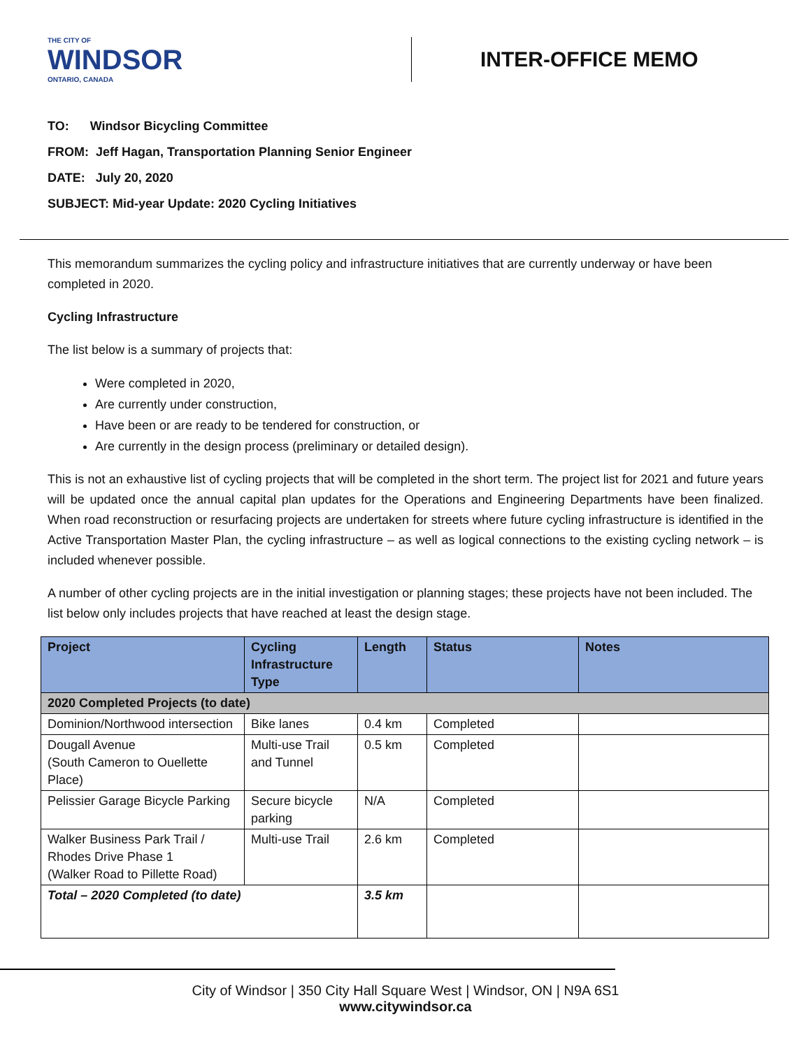THE CITY OF
WINDSOR
ONTARIO, CANADA
INTER-OFFICE MEMO
TO: Windsor Bicycling Committee
FROM: Jeff Hagan, Transportation Planning Senior Engineer
DATE: July 20, 2020
SUBJECT: Mid-year Update: 2020 Cycling Initiatives
This memorandum summarizes the cycling policy and infrastructure initiatives that are currently underway or have been completed in 2020.
Cycling Infrastructure
The list below is a summary of projects that:
Were completed in 2020,
Are currently under construction,
Have been or are ready to be tendered for construction, or
Are currently in the design process (preliminary or detailed design).
This is not an exhaustive list of cycling projects that will be completed in the short term. The project list for 2021 and future years will be updated once the annual capital plan updates for the Operations and Engineering Departments have been finalized. When road reconstruction or resurfacing projects are undertaken for streets where future cycling infrastructure is identified in the Active Transportation Master Plan, the cycling infrastructure – as well as logical connections to the existing cycling network – is included whenever possible.
A number of other cycling projects are in the initial investigation or planning stages; these projects have not been included. The list below only includes projects that have reached at least the design stage.
| Project | Cycling Infrastructure Type | Length | Status | Notes |
| --- | --- | --- | --- | --- |
| 2020 Completed Projects (to date) | | | | |
| Dominion/Northwood intersection | Bike lanes | 0.4 km | Completed | |
| Dougall Avenue (South Cameron to Ouellette Place) | Multi-use Trail and Tunnel | 0.5 km | Completed | |
| Pelissier Garage Bicycle Parking | Secure bicycle parking | N/A | Completed | |
| Walker Business Park Trail / Rhodes Drive Phase 1 (Walker Road to Pillette Road) | Multi-use Trail | 2.6 km | Completed | |
| Total – 2020 Completed (to date) | | 3.5 km | | |
City of Windsor | 350 City Hall Square West | Windsor, ON | N9A 6S1
www.citywindsor.ca